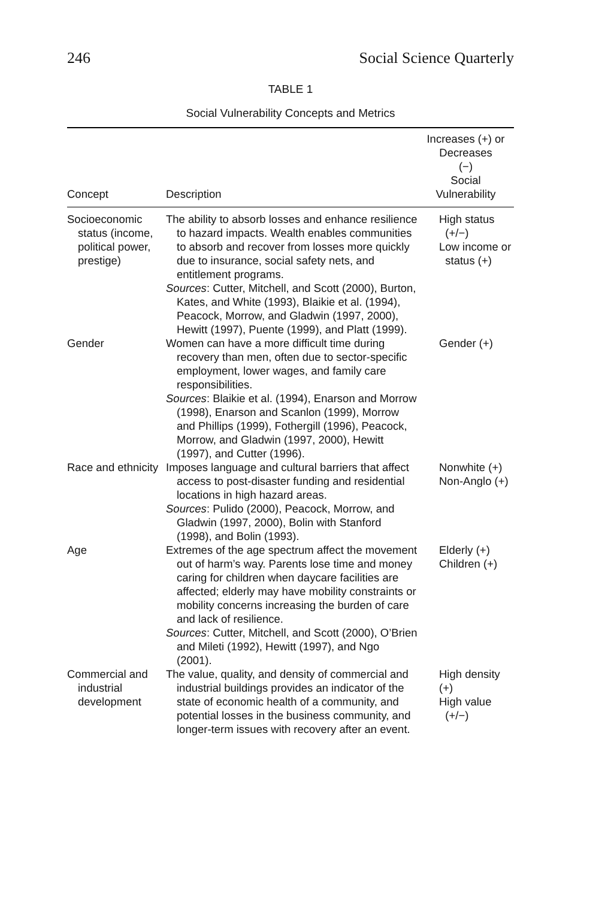246 Social Science Quarterly
TABLE 1
Social Vulnerability Concepts and Metrics
| Concept | Description | Increases (+) or Decreases (−) Social Vulnerability |
| --- | --- | --- |
| Socioeconomic status (income, political power, prestige) | The ability to absorb losses and enhance resilience to hazard impacts. Wealth enables communities to absorb and recover from losses more quickly due to insurance, social safety nets, and entitlement programs. Sources : Cutter, Mitchell, and Scott (2000), Burton, Kates, and White (1993), Blaikie et al. (1994), Peacock, Morrow, and Gladwin (1997, 2000), Hewitt (1997), Puente (1999), and Platt (1999). | High status (+/−) Low income or status (+) |
| Gender | Women can have a more difficult time during recovery than men, often due to sector-specific employment, lower wages, and family care responsibilities. Sources : Blaikie et al. (1994), Enarson and Morrow (1998), Enarson and Scanlon (1999), Morrow and Phillips (1999), Fothergill (1996), Peacock, Morrow, and Gladwin (1997, 2000), Hewitt (1997), and Cutter (1996). | Gender (+) |
| Race and ethnicity | Imposes language and cultural barriers that affect access to post-disaster funding and residential locations in high hazard areas. Sources : Pulido (2000), Peacock, Morrow, and Gladwin (1997, 2000), Bolin with Stanford (1998), and Bolin (1993). | Nonwhite (+) Non-Anglo (+) |
| Age | Extremes of the age spectrum affect the movement out of harm’s way. Parents lose time and money caring for children when daycare facilities are affected; elderly may have mobility constraints or mobility concerns increasing the burden of care and lack of resilience. Sources : Cutter, Mitchell, and Scott (2000), O’Brien and Mileti (1992), Hewitt (1997), and Ngo (2001). | Elderly (+) Children (+) |
| Commercial and industrial development | The value, quality, and density of commercial and industrial buildings provides an indicator of the state of economic health of a community, and potential losses in the business community, and longer-term issues with recovery after an event. | High density (+) High value (+/−) |